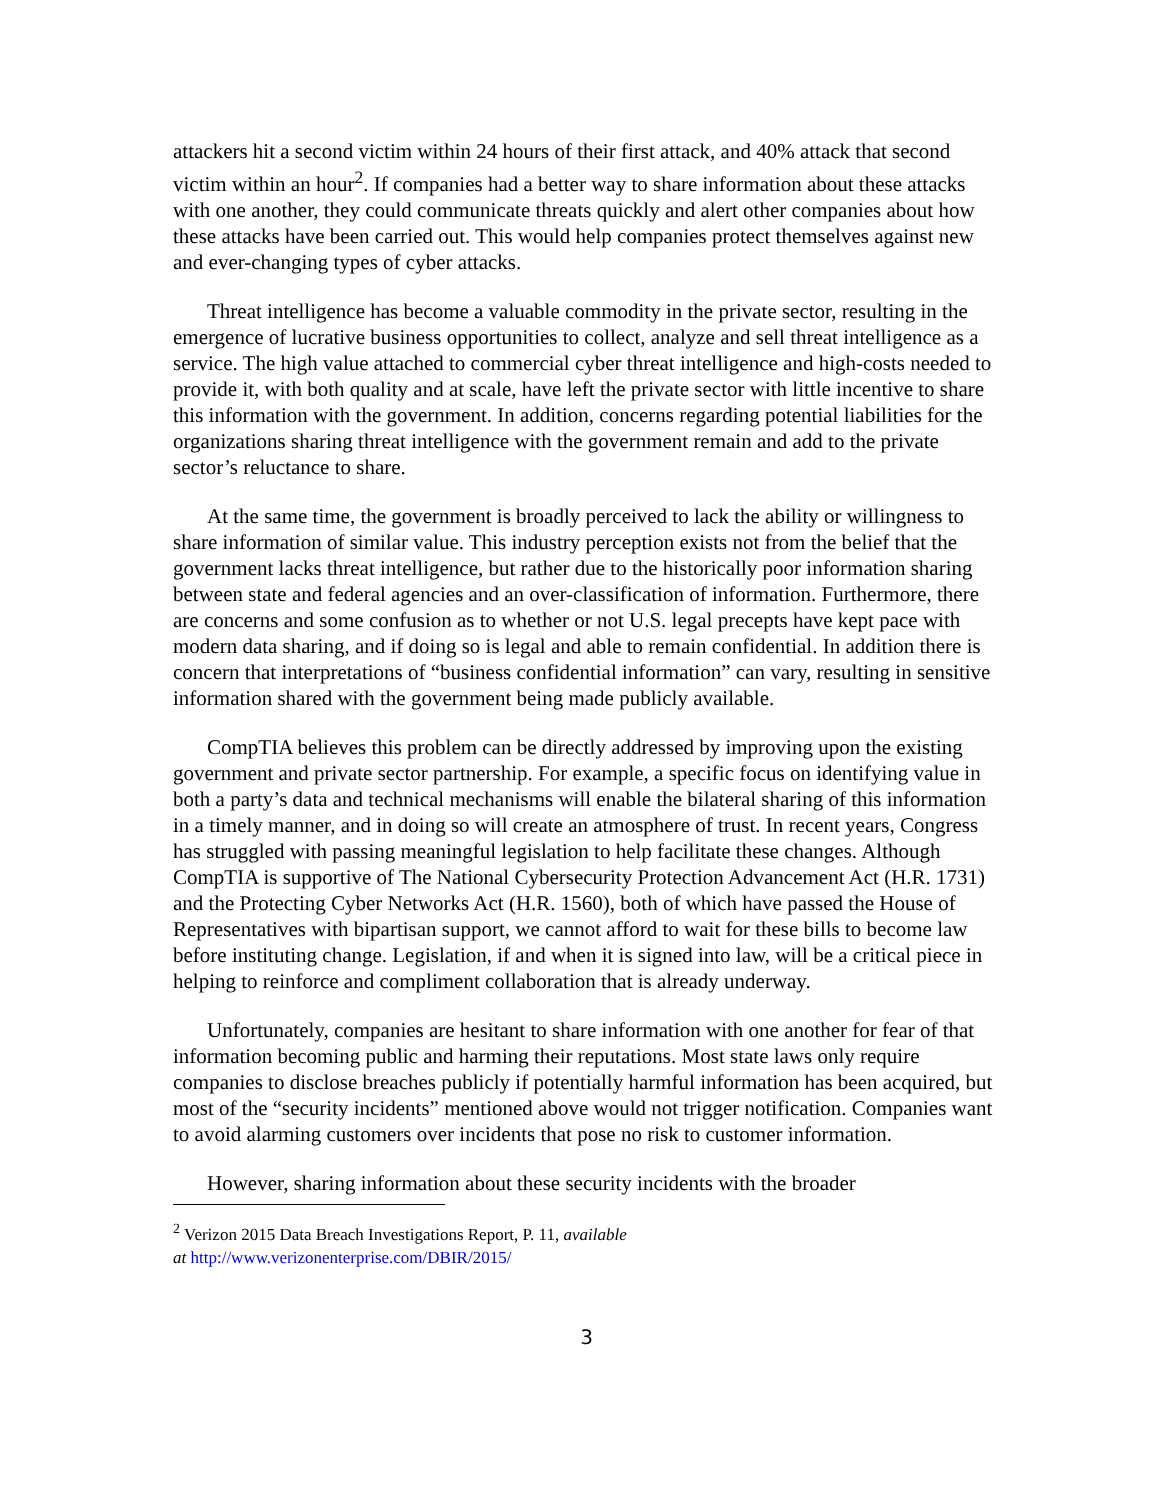attackers hit a second victim within 24 hours of their first attack, and 40% attack that second victim within an hour<sup>2</sup>. If companies had a better way to share information about these attacks with one another, they could communicate threats quickly and alert other companies about how these attacks have been carried out. This would help companies protect themselves against new and ever-changing types of cyber attacks.
Threat intelligence has become a valuable commodity in the private sector, resulting in the emergence of lucrative business opportunities to collect, analyze and sell threat intelligence as a service. The high value attached to commercial cyber threat intelligence and high-costs needed to provide it, with both quality and at scale, have left the private sector with little incentive to share this information with the government. In addition, concerns regarding potential liabilities for the organizations sharing threat intelligence with the government remain and add to the private sector’s reluctance to share.
At the same time, the government is broadly perceived to lack the ability or willingness to share information of similar value. This industry perception exists not from the belief that the government lacks threat intelligence, but rather due to the historically poor information sharing between state and federal agencies and an over-classification of information. Furthermore, there are concerns and some confusion as to whether or not U.S. legal precepts have kept pace with modern data sharing, and if doing so is legal and able to remain confidential. In addition there is concern that interpretations of “business confidential information” can vary, resulting in sensitive information shared with the government being made publicly available.
CompTIA believes this problem can be directly addressed by improving upon the existing government and private sector partnership. For example, a specific focus on identifying value in both a party’s data and technical mechanisms will enable the bilateral sharing of this information in a timely manner, and in doing so will create an atmosphere of trust. In recent years, Congress has struggled with passing meaningful legislation to help facilitate these changes. Although CompTIA is supportive of The National Cybersecurity Protection Advancement Act (H.R. 1731) and the Protecting Cyber Networks Act (H.R. 1560), both of which have passed the House of Representatives with bipartisan support, we cannot afford to wait for these bills to become law before instituting change. Legislation, if and when it is signed into law, will be a critical piece in helping to reinforce and compliment collaboration that is already underway.
Unfortunately, companies are hesitant to share information with one another for fear of that information becoming public and harming their reputations. Most state laws only require companies to disclose breaches publicly if potentially harmful information has been acquired, but most of the “security incidents” mentioned above would not trigger notification. Companies want to avoid alarming customers over incidents that pose no risk to customer information.
However, sharing information about these security incidents with the broader
<sup>2</sup> Verizon 2015 Data Breach Investigations Report, P. 11, available
at http://www.verizonenterprise.com/DBIR/2015/
3